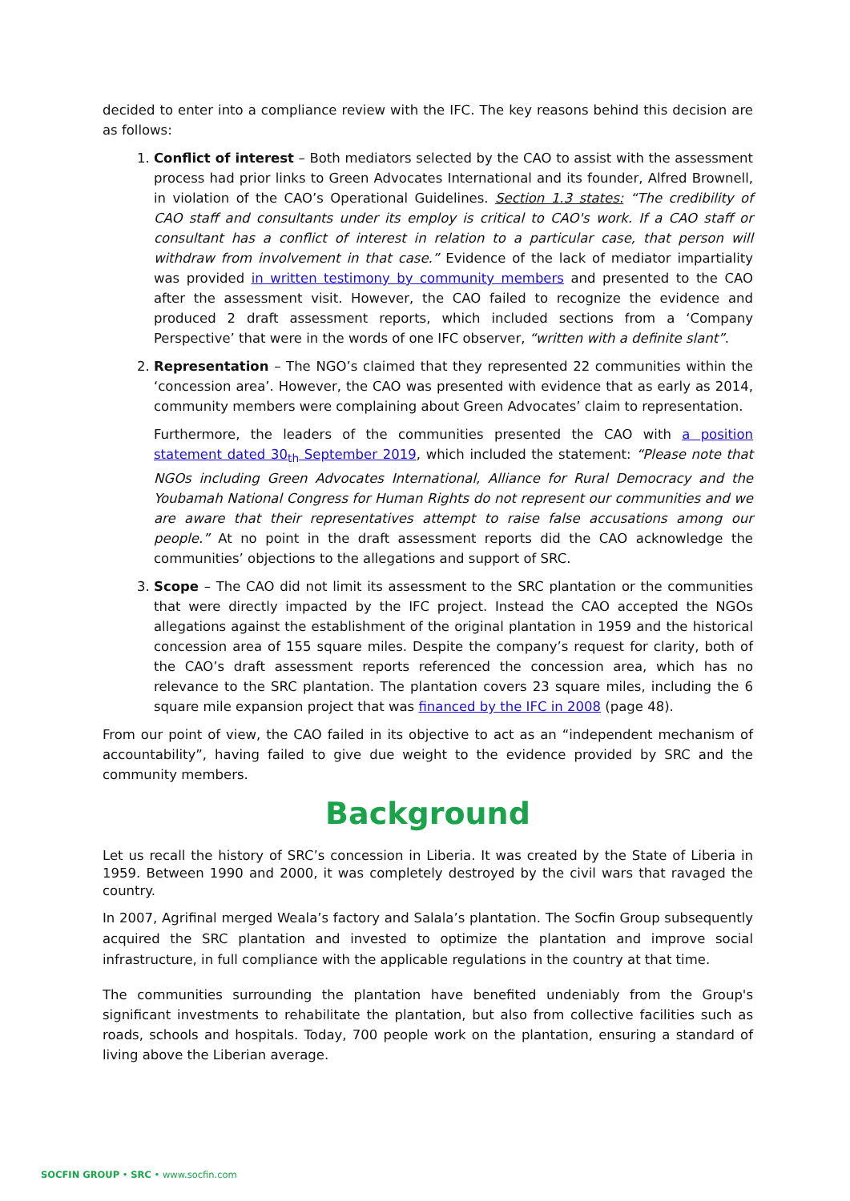decided to enter into a compliance review with the IFC. The key reasons behind this decision are as follows:
1. Conflict of interest – Both mediators selected by the CAO to assist with the assessment process had prior links to Green Advocates International and its founder, Alfred Brownell, in violation of the CAO’s Operational Guidelines. Section 1.3 states: “The credibility of CAO staff and consultants under its employ is critical to CAO's work. If a CAO staff or consultant has a conflict of interest in relation to a particular case, that person will withdraw from involvement in that case.” Evidence of the lack of mediator impartiality was provided in written testimony by community members and presented to the CAO after the assessment visit. However, the CAO failed to recognize the evidence and produced 2 draft assessment reports, which included sections from a ‘Company Perspective’ that were in the words of one IFC observer, “written with a definite slant”.
2. Representation – The NGO’s claimed that they represented 22 communities within the ‘concession area’. However, the CAO was presented with evidence that as early as 2014, community members were complaining about Green Advocates’ claim to representation.
Furthermore, the leaders of the communities presented the CAO with a position statement dated 30<sub>th</sub> September 2019, which included the statement: “Please note that NGOs including Green Advocates International, Alliance for Rural Democracy and the Youbamah National Congress for Human Rights do not represent our communities and we are aware that their representatives attempt to raise false accusations among our people.” At no point in the draft assessment reports did the CAO acknowledge the communities’ objections to the allegations and support of SRC.
3. Scope – The CAO did not limit its assessment to the SRC plantation or the communities that were directly impacted by the IFC project. Instead the CAO accepted the NGOs allegations against the establishment of the original plantation in 1959 and the historical concession area of 155 square miles. Despite the company’s request for clarity, both of the CAO’s draft assessment reports referenced the concession area, which has no relevance to the SRC plantation. The plantation covers 23 square miles, including the 6 square mile expansion project that was financed by the IFC in 2008 (page 48).
From our point of view, the CAO failed in its objective to act as an “independent mechanism of accountability”, having failed to give due weight to the evidence provided by SRC and the community members.
Background
Let us recall the history of SRC’s concession in Liberia. It was created by the State of Liberia in 1959. Between 1990 and 2000, it was completely destroyed by the civil wars that ravaged the country.
In 2007, Agrifinal merged Weala’s factory and Salala’s plantation. The Socfin Group subsequently acquired the SRC plantation and invested to optimize the plantation and improve social infrastructure, in full compliance with the applicable regulations in the country at that time.
The communities surrounding the plantation have benefited undeniably from the Group's significant investments to rehabilitate the plantation, but also from collective facilities such as roads, schools and hospitals. Today, 700 people work on the plantation, ensuring a standard of living above the Liberian average.
SOCFIN GROUP • SRC • www.socfin.com